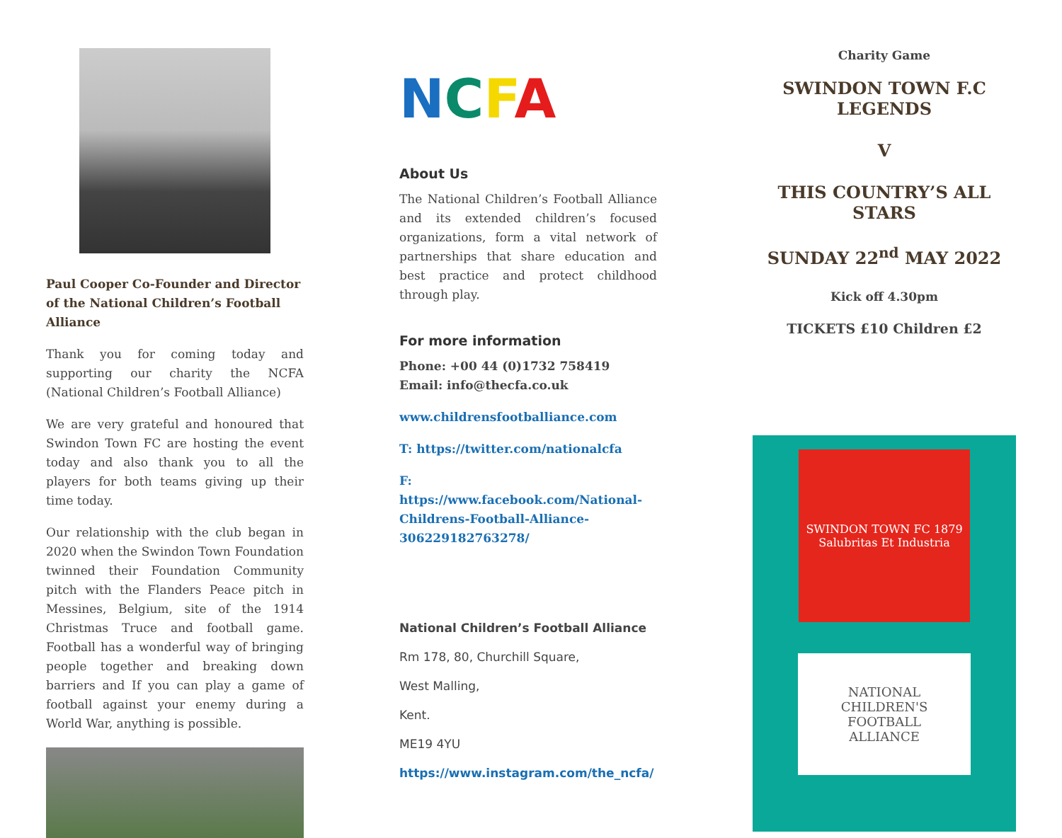Paul Cooper Co-Founder and Director of the National Children’s Football Alliance
Thank you for coming today and supporting our charity the NCFA (National Children’s Football Alliance)
We are very grateful and honoured that Swindon Town FC are hosting the event today and also thank you to all the players for both teams giving up their time today.
Our relationship with the club began in 2020 when the Swindon Town Foundation twinned their Foundation Community pitch with the Flanders Peace pitch in Messines, Belgium, site of the 1914 Christmas Truce and football game. Football has a wonderful way of bringing people together and breaking down barriers and If you can play a game of football against your enemy during a World War, anything is possible.
NCFA
About Us
The National Children’s Football Alliance and its extended children’s focused organizations, form a vital network of partnerships that share education and best practice and protect childhood through play.
For more information
Phone: +00 44 (0)1732 758419
Email: info@thecfa.co.uk
www.childrensfootballiance.com
T: https://twitter.com/nationalcfa
F: https://www.facebook.com/National-Childrens-Football-Alliance-306229182763278/
National Children’s Football Alliance
Rm 178, 80, Churchill Square,
West Malling,
Kent.
ME19 4YU
https://www.instagram.com/the_ncfa/
Charity Game
SWINDON TOWN F.C LEGENDS
V
THIS COUNTRY’S ALL STARS
SUNDAY 22<sup>nd</sup> MAY 2022
Kick off 4.30pm
TICKETS £10 Children £2
SWINDON TOWN FC 1879
Salubritas Et Industria
NATIONAL
CHILDREN'S
FOOTBALL
ALLIANCE